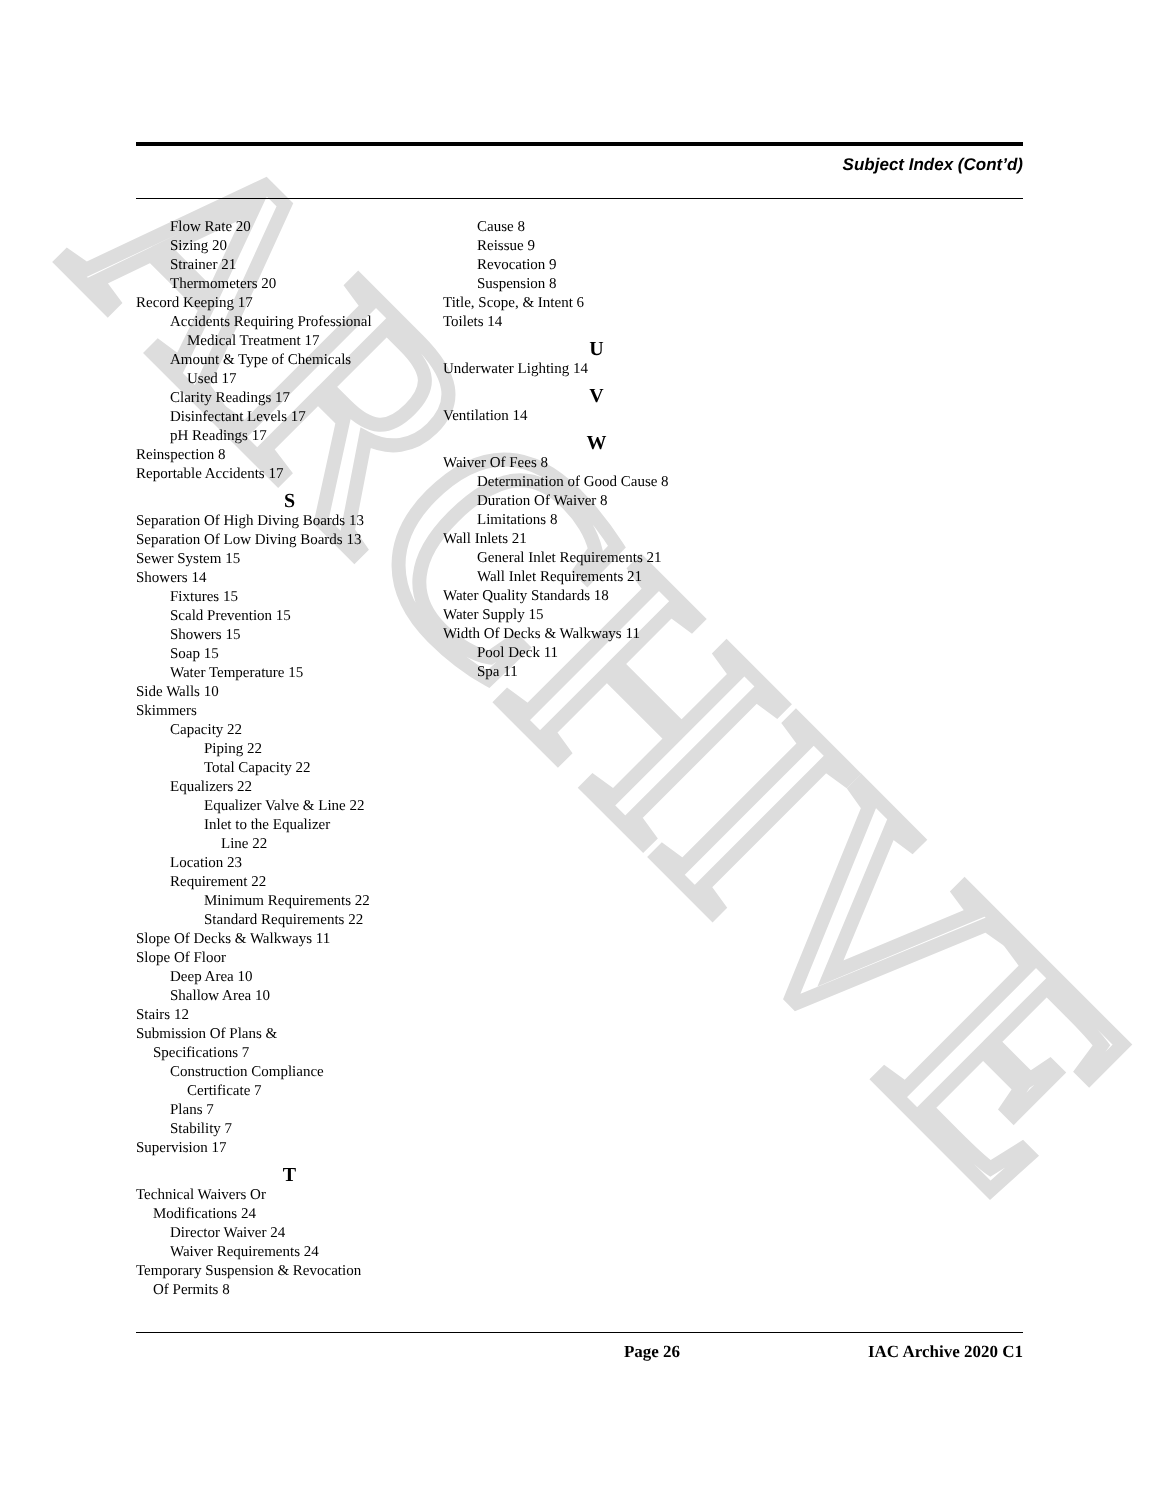ARCHIVE
Subject Index (Cont’d)
Flow Rate 20
Sizing 20
Strainer 21
Thermometers 20
Record Keeping 17
Accidents Requiring Professional
Medical Treatment 17
Amount & Type of Chemicals
Used 17
Clarity Readings 17
Disinfectant Levels 17
pH Readings 17
Reinspection 8
Reportable Accidents 17
S
Separation Of High Diving Boards 13
Separation Of Low Diving Boards 13
Sewer System 15
Showers 14
Fixtures 15
Scald Prevention 15
Showers 15
Soap 15
Water Temperature 15
Side Walls 10
Skimmers
Capacity 22
Piping 22
Total Capacity 22
Equalizers 22
Equalizer Valve & Line 22
Inlet to the Equalizer
Line 22
Location 23
Requirement 22
Minimum Requirements 22
Standard Requirements 22
Slope Of Decks & Walkways 11
Slope Of Floor
Deep Area 10
Shallow Area 10
Stairs 12
Submission Of Plans &
Specifications 7
Construction Compliance
Certificate 7
Plans 7
Stability 7
Supervision 17
T
Technical Waivers Or
Modifications 24
Director Waiver 24
Waiver Requirements 24
Temporary Suspension & Revocation
Of Permits 8
Cause 8
Reissue 9
Revocation 9
Suspension 8
Title, Scope, & Intent 6
Toilets 14
U
Underwater Lighting 14
V
Ventilation 14
W
Waiver Of Fees 8
Determination of Good Cause 8
Duration Of Waiver 8
Limitations 8
Wall Inlets 21
General Inlet Requirements 21
Wall Inlet Requirements 21
Water Quality Standards 18
Water Supply 15
Width Of Decks & Walkways 11
Pool Deck 11
Spa 11
Page 26 IAC Archive 2020 C1